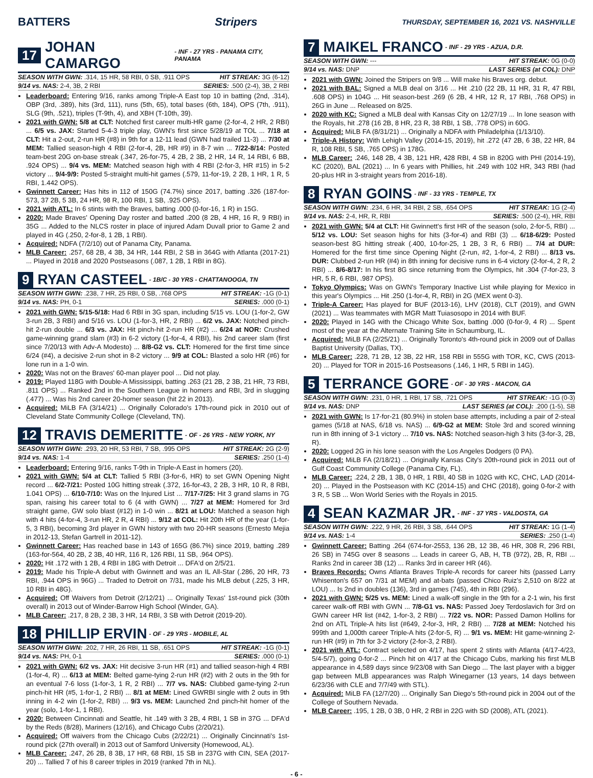BATTERS Stripers THURSDAY, SEPTEMBER 16, 2021 VS. NASHVILLE
17 JOHAN CAMARGO - INF - 27 YRS - PANAMA CITY, PANAMA
SEASON WITH GWN: .314, 15 HR, 58 RBI, 0 SB, .911 OPS HIT STREAK: 3G (6-12)
9/14 vs. NAS: 2-4, 3B, 2 RBI SERIES: .500 (2-4), 3B, 2 RBI
Leaderboard: Entering 9/16, ranks among Triple-A East top 10 in batting (2nd, .314), OBP (3rd, .389), hits (3rd, 111), runs (5th, 65), total bases (6th, 184), OPS (7th, .911), SLG (9th, .521), triples (T-9th, 4), and XBH (T-10th, 39).
2021 with GWN: 5/8 at CLT: Notched first career multi-HR game (2-for-4, 2 HR, 2 RBI) ... 6/5 vs. JAX: Started 5-4-3 triple play, GWN's first since 5/28/19 at TOL ... 7/18 at CLT: Hit a 2-out, 2-run HR (#8) in 9th for a 12-11 lead (GWN had trailed 11-3) ... 7/30 at MEM: Tallied season-high 4 RBI (2-for-4, 2B, HR #9) in 8-7 win ... 7/22-8/14: Posted team-best 20G on-base streak (.347, 26-for-75, 4 2B, 2 3B, 2 HR, 14 R, 14 RBI, 6 BB, .924 OPS) ... 9/4 vs. MEM: Matched season high with 4 RBI (2-for-3, HR #15) in 5-2 victory ... 9/4-9/9: Posted 5-straight multi-hit games (.579, 11-for-19, 2 2B, 1 HR, 1 R, 5 RBI, 1.442 OPS).
Gwinnett Career: Has hits in 112 of 150G (74.7%) since 2017, batting .326 (187-for-573, 37 2B, 5 3B, 24 HR, 98 R, 100 RBI, 1 SB, .925 OPS).
2021 with ATL: In 6 stints with the Braves, batting .000 (0-for-16, 1 R) in 15G.
2020: Made Braves' Opening Day roster and batted .200 (8 2B, 4 HR, 16 R, 9 RBI) in 35G ... Added to the NLCS roster in place of injured Adam Duvall prior to Game 2 and played in 4G (.250, 2-for-8, 1 2B, 1 RBI).
Acquired: NDFA (7/2/10) out of Panama City, Panama.
MLB Career: .257, 68 2B, 4 3B, 34 HR, 144 RBI, 2 SB in 364G with Atlanta (2017-21) ... Played in 2018 and 2020 Postseasons (.087, 1 2B, 1 RBI in 8G).
9 RYAN CASTEEL - 1B/C - 30 YRS - CHATTANOOGA, TN
SEASON WITH GWN: .238, 7 HR, 25 RBI, 0 SB, .768 OPS HIT STREAK: -1G (0-1)
9/14 vs. NAS: PH, 0-1 SERIES: .000 (0-1)
2021 with GWN: 5/15-5/18: Had 6 RBI in 3G span, including 5/15 vs. LOU (1-for-2, GW 3-run 2B, 3 RBI) and 5/16 vs. LOU (1-for-3, HR, 2 RBI) ... 6/2 vs. JAX: Notched pinch-hit 2-run double ... 6/3 vs. JAX: Hit pinch-hit 2-run HR (#2) ... 6/24 at NOR: Crushed game-winning grand slam (#3) in 6-2 victory (1-for-4, 4 RBI), his 2nd career slam (first since 7/20/13 with Adv-A Modesto) ... 8/8-G2 vs. CLT: Homered for the first time since 6/24 (#4), a decisive 2-run shot in 8-2 victory ... 9/9 at COL: Blasted a solo HR (#6) for lone run in a 1-0 win.
2020: Was not on the Braves' 60-man player pool ... Did not play.
2019: Played 118G with Double-A Mississippi, batting .263 (21 2B, 2 3B, 21 HR, 73 RBI, .811 OPS) ... Ranked 2nd in the Southern League in homers and RBI, 3rd in slugging (.477) ... Was his 2nd career 20-homer season (hit 22 in 2013).
Acquired: MiLB FA (3/14/21) ... Originally Colorado's 17th-round pick in 2010 out of Cleveland State Community College (Cleveland, TN).
12 TRAVIS DEMERITTE - OF - 26 YRS - NEW YORK, NY
SEASON WITH GWN: .293, 20 HR, 53 RBI, 7 SB, .995 OPS HIT STREAK: 2G (2-9)
9/14 vs. NAS: 1-4 SERIES: .250 (1-4)
Leaderboard: Entering 9/16, ranks T-9th in Triple-A East in homers (20).
2021 with GWN: 5/4 at CLT: Tallied 5 RBI (3-for-6, HR) to set GWN Opening Night record ... 6/2-7/21: Posted 10G hitting streak (.372, 16-for-43, 2 2B, 3 HR, 10 R, 8 RBI, 1.041 OPS) ... 6/10-7/10: Was on the Injured List ... 7/17-7/25: Hit 3 grand slams in 7G span, raising his career total to 6 (4 with GWN) ... 7/27 at MEM: Homered for 3rd straight game, GW solo blast (#12) in 1-0 win ... 8/21 at LOU: Matched a season high with 4 hits (4-for-4, 3-run HR, 2 R, 4 RBI) ... 9/12 at COL: Hit 20th HR of the year (1-for-5, 3 RBI), becoming 3rd player in GWN history with two 20-HR seasons (Ernesto Mejia in 2012-13, Stefan Gartrell in 2011-12).
Gwinnett Career: Has reached base in 143 of 165G (86.7%) since 2019, batting .289 (163-for-564, 40 2B, 2 3B, 40 HR, 116 R, 126 RBI, 11 SB, .964 OPS).
2020: Hit .172 with 1 2B, 4 RBI in 18G with Detroit ... DFA'd on 2/5/21.
2019: Made his Triple-A debut with Gwinnett and was an IL All-Star (.286, 20 HR, 73 RBI, .944 OPS in 96G) ... Traded to Detroit on 7/31, made his MLB debut (.225, 3 HR, 10 RBI in 48G).
Acquired: Off Waivers from Detroit (2/12/21) ... Originally Texas' 1st-round pick (30th overall) in 2013 out of Winder-Barrow High School (Winder, GA).
MLB Career: .217, 8 2B, 2 3B, 3 HR, 14 RBI, 3 SB with Detroit (2019-20).
18 PHILLIP ERVIN - OF - 29 YRS - MOBILE, AL
SEASON WITH GWN: .202, 7 HR, 26 RBI, 11 SB, .651 OPS HIT STREAK: -1G (0-1)
9/14 vs. NAS: PH, 0-1 SERIES: .000 (0-1)
2021 with GWN: 6/2 vs. JAX: Hit decisive 3-run HR (#1) and tallied season-high 4 RBI (1-for-4, R) ... 6/13 at MEM: Belted game-tying 2-run HR (#2) with 2 outs in the 9th for an eventual 7-6 loss (1-for-3, 1 R, 2 RBI) ... 7/7 vs. NAS: Clubbed game-tying 2-run pinch-hit HR (#5, 1-for-1, 2 RBI) ... 8/1 at MEM: Lined GWRBI single with 2 outs in 9th inning in 4-2 win (1-for-2, RBI) ... 9/3 vs. MEM: Launched 2nd pinch-hit homer of the year (solo, 1-for-1, 1 RBI).
2020: Between Cincinnati and Seattle, hit .149 with 3 2B, 4 RBI, 1 SB in 37G ... DFA'd by the Reds (8/28), Mariners (12/16), and Chicago Cubs (2/20/21).
Acquired: Off waivers from the Chicago Cubs (2/22/21) ... Originally Cincinnati's 1st-round pick (27th overall) in 2013 out of Samford University (Homewood, AL).
MLB Career: .247, 26 2B, 8 3B, 17 HR, 68 RBI, 15 SB in 237G with CIN, SEA (2017-20) ... Tallied 7 of his 8 career triples in 2019 (ranked 7th in NL).
7 MAIKEL FRANCO - INF - 29 YRS - AZUA, D.R.
SEASON WITH GWN: --- HIT STREAK: 0G (0-0)
9/14 vs. NAS: DNP LAST SERIES (at COL): DNP
2021 with GWN: Joined the Stripers on 9/8 ... Will make his Braves org. debut.
2021 with BAL: Signed a MLB deal on 3/16 ... Hit .210 (22 2B, 11 HR, 31 R, 47 RBI, .608 OPS) in 104G ... Hit season-best .269 (6 2B, 4 HR, 12 R, 17 RBI, .768 OPS) in 26G in June ... Released on 8/25.
2020 with KC: Signed a MLB deal with Kansas City on 12/27/19 ... In lone season with the Royals, hit .278 (16 2B, 8 HR, 23 R, 38 RBI, 1 SB, .778 OPS) in 60G.
Acquired: MiLB FA (8/31/21) ... Originally a NDFA with Philadelphia (1/13/10).
Triple-A History: With Lehigh Valley (2014-15, 2019), hit .272 (47 2B, 6 3B, 22 HR, 84 R, 108 RBI, 5 SB, .765 OPS) in 178G.
MLB Career: .246, 148 2B, 4 3B, 121 HR, 428 RBI, 4 SB in 820G with PHI (2014-19), KC (2020), BAL (2021) ... In 6 years with Phillies, hit .249 with 102 HR, 343 RBI (had 20-plus HR in 3-straight years from 2016-18).
8 RYAN GOINS - INF - 33 YRS - TEMPLE, TX
SEASON WITH GWN: .234, 6 HR, 34 RBI, 2 SB, .654 OPS HIT STREAK: 1G (2-4)
9/14 vs. NAS: 2-4, HR, R, RBI SERIES: .500 (2-4), HR, RBI
2021 with GWN: 5/4 at CLT: Hit Gwinnett's first HR of the season (solo, 2-for-5, RBI) ... 5/12 vs. LOU: Set season highs for hits (3-for-4) and RBI (3) ... 6/18-6/29: Posted season-best 8G hitting streak (.400, 10-for-25, 1 2B, 3 R, 6 RBI) ... 7/4 at DUR: Homered for the first time since Opening Night (2-run, #2, 1-for-4, 2 RBI) ... 8/13 vs. DUR: Clubbed 2-run HR (#4) in 8th inning for decisive runs in 6-4 victory (2-for-4, 2 R, 2 RBI) ... 8/6-8/17: In his first 8G since returning from the Olympics, hit .304 (7-for-23, 3 HR, 5 R, 6 RBI, .987 OPS).
Tokyo Olympics: Was on GWN's Temporary Inactive List while playing for Mexico in this year's Olympics ... Hit .250 (1-for-4, R, RBI) in 2G (MEX went 0-3).
Triple-A Career: Has played for BUF (2013-16), LHV (2018), CLT (2019), and GWN (2021) ... Was teammates with MGR Matt Tuiasosopo in 2014 with BUF.
2020: Played in 14G with the Chicago White Sox, batting .000 (0-for-9, 4 R) ... Spent most of the year at the Alternate Training Site in Schaumburg, IL.
Acquired: MiLB FA (2/25/21) ... Originally Toronto's 4th-round pick in 2009 out of Dallas Baptist University (Dallas, TX).
MLB Career: .228, 71 2B, 12 3B, 22 HR, 158 RBI in 555G with TOR, KC, CWS (2013-20) ... Played for TOR in 2015-16 Postseasons (.146, 1 HR, 5 RBI in 14G).
5 TERRANCE GORE - OF - 30 YRS - MACON, GA
SEASON WITH GWN: .231, 0 HR, 1 RBI, 17 SB, .721 OPS HIT STREAK: -1G (0-3)
9/14 vs. NAS: DNP LAST SERIES (at COL): .200 (1-5), SB
2021 with GWN: Is 17-for-21 (80.9%) in stolen base attempts, including a pair of 2-steal games (5/18 at NAS, 6/18 vs. NAS) ... 6/9-G2 at MEM: Stole 3rd and scored winning run in 8th inning of 3-1 victory ... 7/10 vs. NAS: Notched season-high 3 hits (3-for-3, 2B, R).
2020: Logged 2G in his lone season with the Los Angeles Dodgers (0 PA).
Acquired: MiLB FA (2/18/21) ... Originally Kansas City's 20th-round pick in 2011 out of Gulf Coast Community College (Panama City, FL).
MLB Career: .224, 2 2B, 1 3B, 0 HR, 1 RBI, 40 SB in 102G with KC, CHC, LAD (2014-20) ... Played in the Postseason with KC (2014-15) and CHC (2018), going 0-for-2 with 3 R, 5 SB ... Won World Series with the Royals in 2015.
4 SEAN KAZMAR JR. - INF - 37 YRS - VALDOSTA, GA
SEASON WITH GWN: .222, 9 HR, 26 RBI, 3 SB, .644 OPS HIT STREAK: 1G (1-4)
9/14 vs. NAS: 1-4 SERIES: .250 (1-4)
Gwinnett Career: Batting .264 (674-for-2553, 136 2B, 12 3B, 46 HR, 308 R, 296 RBI, 26 SB) in 745G over 8 seasons ... Leads in career G, AB, H, TB (972), 2B, R, RBI ... Ranks 2nd in career 3B (12) ... Ranks 3rd in career HR (46).
Braves Records: Owns Atlanta Braves Triple-A records for career hits (passed Larry Whisenton's 657 on 7/31 at MEM) and at-bats (passed Chico Ruiz's 2,510 on 8/22 at LOU) ... Is 2nd in doubles (136), 3rd in games (745), 4th in RBI (296).
2021 with GWN: 5/25 vs. MEM: Lined a walk-off single in the 9th for a 2-1 win, his first career walk-off RBI with GWN ... 7/8-G1 vs. NAS: Passed Joey Terdoslavich for 3rd on GWN career HR list (#42, 1-for-3, 2 RBI) ... 7/22 vs. NOR: Passed Damon Hollins for 2nd on ATL Triple-A hits list (#649, 2-for-3, HR, 2 RBI) ... 7/28 at MEM: Notched his 999th and 1,000th career Triple-A hits (2-for-5, R) ... 9/1 vs. MEM: Hit game-winning 2-run HR (#9) in 7th for 3-2 victory (2-for-3, 2 RBI).
2021 with ATL: Contract selected on 4/17, has spent 2 stints with Atlanta (4/17-4/23, 5/4-5/7), going 0-for-2 ... Pinch hit on 4/17 at the Chicago Cubs, marking his first MLB appearance in 4,589 days since 9/23/08 with San Diego ... The last player with a bigger gap between MLB appearances was Ralph Winegarner (13 years, 14 days between 6/23/36 with CLE and 7/7/49 with STL).
Acquired: MiLB FA (12/7/20) ... Originally San Diego's 5th-round pick in 2004 out of the College of Southern Nevada.
MLB Career: .195, 1 2B, 0 3B, 0 HR, 2 RBI in 22G with SD (2008), ATL (2021).
- 6 -